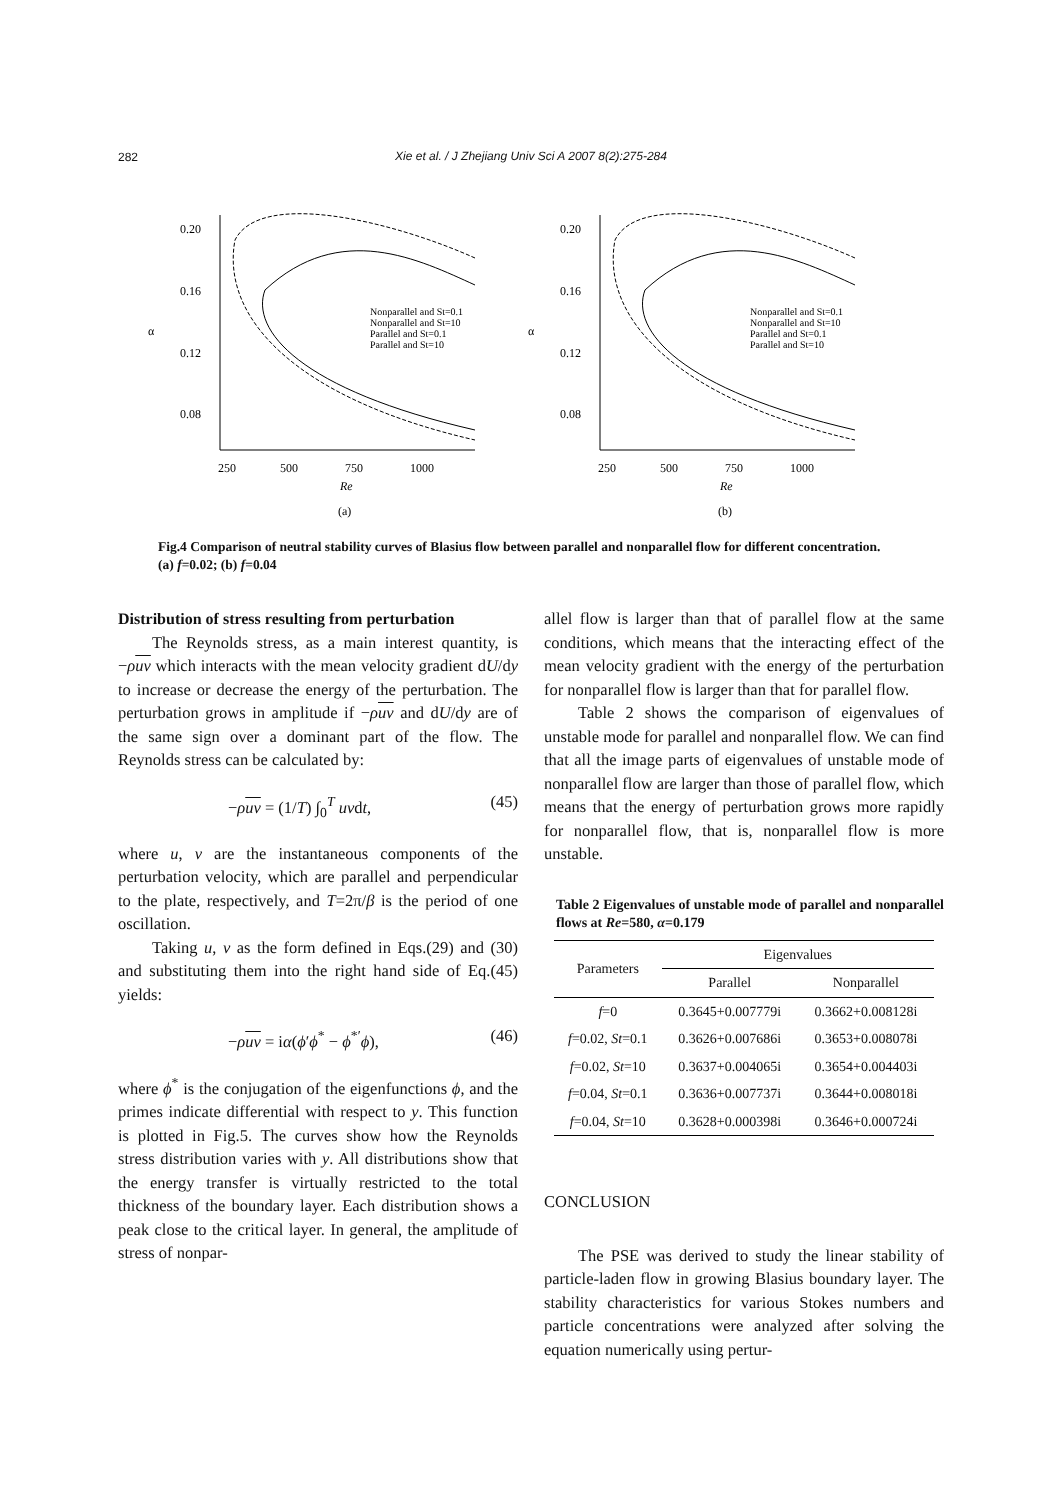282
Xie et al. / J Zhejiang Univ Sci A 2007 8(2):275-284
0.20
0.16
0.12
0.08
α
250
500
750
1000
Re
(a)
Nonparallel and St=0.1
Nonparallel and St=10
Parallel and St=0.1
Parallel and St=10
0.20
0.16
0.12
0.08
α
250
500
750
1000
Re
(b)
Nonparallel and St=0.1
Nonparallel and St=10
Parallel and St=0.1
Parallel and St=10
Fig.4 Comparison of neutral stability curves of Blasius flow between parallel and nonparallel flow for different concentration. (a) f=0.02; (b) f=0.04
Distribution of stress resulting from perturbation
The Reynolds stress, as a main interest quantity, is −ρuv which interacts with the mean velocity gradient dU/dy to increase or decrease the energy of the perturbation. The perturbation grows in amplitude if −ρuv and dU/dy are of the same sign over a dominant part of the flow. The Reynolds stress can be calculated by:
−ρuv = (1/T) ∫<sub>0</sub><sup>T</sup> uvdt, (45)
where u, v are the instantaneous components of the perturbation velocity, which are parallel and perpendicular to the plate, respectively, and T=2π/β is the period of one oscillation.
Taking u, v as the form defined in Eqs.(29) and (30) and substituting them into the right hand side of Eq.(45) yields:
−ρuv = iα(ϕ′ϕ<sup>*</sup> − ϕ<sup>*′</sup>ϕ), (46)
where ϕ<sup>*</sup> is the conjugation of the eigenfunctions ϕ, and the primes indicate differential with respect to y. This function is plotted in Fig.5. The curves show how the Reynolds stress distribution varies with y. All distributions show that the energy transfer is virtually restricted to the total thickness of the boundary layer. Each distribution shows a peak close to the critical layer. In general, the amplitude of stress of nonpar-
allel flow is larger than that of parallel flow at the same conditions, which means that the interacting effect of the mean velocity gradient with the energy of the perturbation for nonparallel flow is larger than that for parallel flow.
Table 2 shows the comparison of eigenvalues of unstable mode for parallel and nonparallel flow. We can find that all the image parts of eigenvalues of unstable mode of nonparallel flow are larger than those of parallel flow, which means that the energy of perturbation grows more rapidly for nonparallel flow, that is, nonparallel flow is more unstable.
Table 2 Eigenvalues of unstable mode of parallel and nonparallel flows at Re=580, α=0.179
| Parameters | Eigenvalues | |
| --- | --- | --- |
| | Parallel | Nonparallel |
| f =0 | 0.3645+0.007779i | 0.3662+0.008128i |
| f =0.02, St =0.1 | 0.3626+0.007686i | 0.3653+0.008078i |
| f =0.02, St =10 | 0.3637+0.004065i | 0.3654+0.004403i |
| f =0.04, St =0.1 | 0.3636+0.007737i | 0.3644+0.008018i |
| f =0.04, St =10 | 0.3628+0.000398i | 0.3646+0.000724i |
CONCLUSION
The PSE was derived to study the linear stability of particle-laden flow in growing Blasius boundary layer. The stability characteristics for various Stokes numbers and particle concentrations were analyzed after solving the equation numerically using pertur-